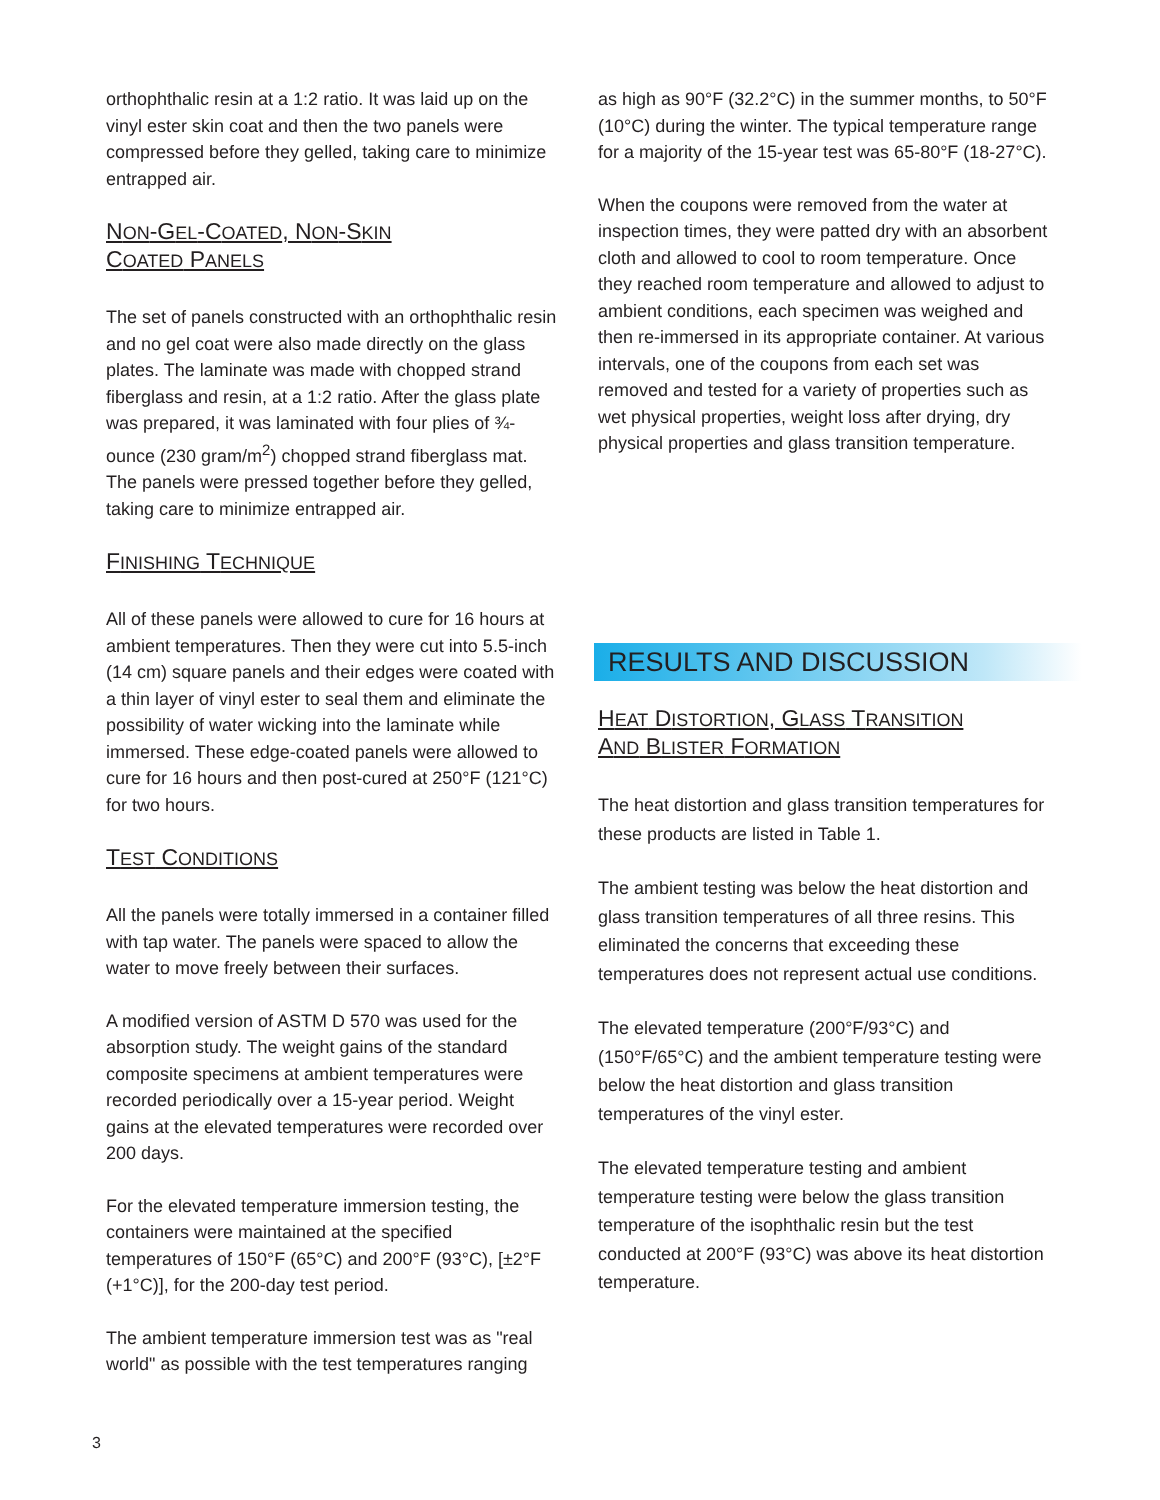orthophthalic resin at a 1:2 ratio. It was laid up on the vinyl ester skin coat and then the two panels were compressed before they gelled, taking care to minimize entrapped air.
NON-GEL-COATED, NON-SKIN
COATED PANELS
The set of panels constructed with an orthophthalic resin and no gel coat were also made directly on the glass plates. The laminate was made with chopped strand fiberglass and resin, at a 1:2 ratio. After the glass plate was prepared, it was laminated with four plies of ¾-ounce (230 gram/m<sup>2</sup>) chopped strand fiberglass mat. The panels were pressed together before they gelled, taking care to minimize entrapped air.
FINISHING TECHNIQUE
All of these panels were allowed to cure for 16 hours at ambient temperatures. Then they were cut into 5.5-inch (14 cm) square panels and their edges were coated with a thin layer of vinyl ester to seal them and eliminate the possibility of water wicking into the laminate while immersed. These edge-coated panels were allowed to cure for 16 hours and then post-cured at 250°F (121°C) for two hours.
TEST CONDITIONS
All the panels were totally immersed in a container filled with tap water. The panels were spaced to allow the water to move freely between their surfaces.
A modified version of ASTM D 570 was used for the absorption study. The weight gains of the standard composite specimens at ambient temperatures were recorded periodically over a 15-year period. Weight gains at the elevated temperatures were recorded over 200 days.
For the elevated temperature immersion testing, the containers were maintained at the specified temperatures of 150°F (65°C) and 200°F (93°C), [±2°F (+1°C)], for the 200-day test period.
The ambient temperature immersion test was as "real world" as possible with the test temperatures ranging
as high as 90°F (32.2°C) in the summer months, to 50°F (10°C) during the winter. The typical temperature range for a majority of the 15-year test was 65-80°F (18-27°C).
When the coupons were removed from the water at inspection times, they were patted dry with an absorbent cloth and allowed to cool to room temperature. Once they reached room temperature and allowed to adjust to ambient conditions, each specimen was weighed and then re-immersed in its appropriate container. At various intervals, one of the coupons from each set was removed and tested for a variety of properties such as wet physical properties, weight loss after drying, dry physical properties and glass transition temperature.
RESULTS AND DISCUSSION
HEAT DISTORTION, GLASS TRANSITION
AND BLISTER FORMATION
The heat distortion and glass transition temperatures for these products are listed in Table 1.
The ambient testing was below the heat distortion and glass transition temperatures of all three resins. This eliminated the concerns that exceeding these temperatures does not represent actual use conditions.
The elevated temperature (200°F/93°C) and (150°F/65°C) and the ambient temperature testing were below the heat distortion and glass transition temperatures of the vinyl ester.
The elevated temperature testing and ambient temperature testing were below the glass transition temperature of the isophthalic resin but the test conducted at 200°F (93°C) was above its heat distortion temperature.
3